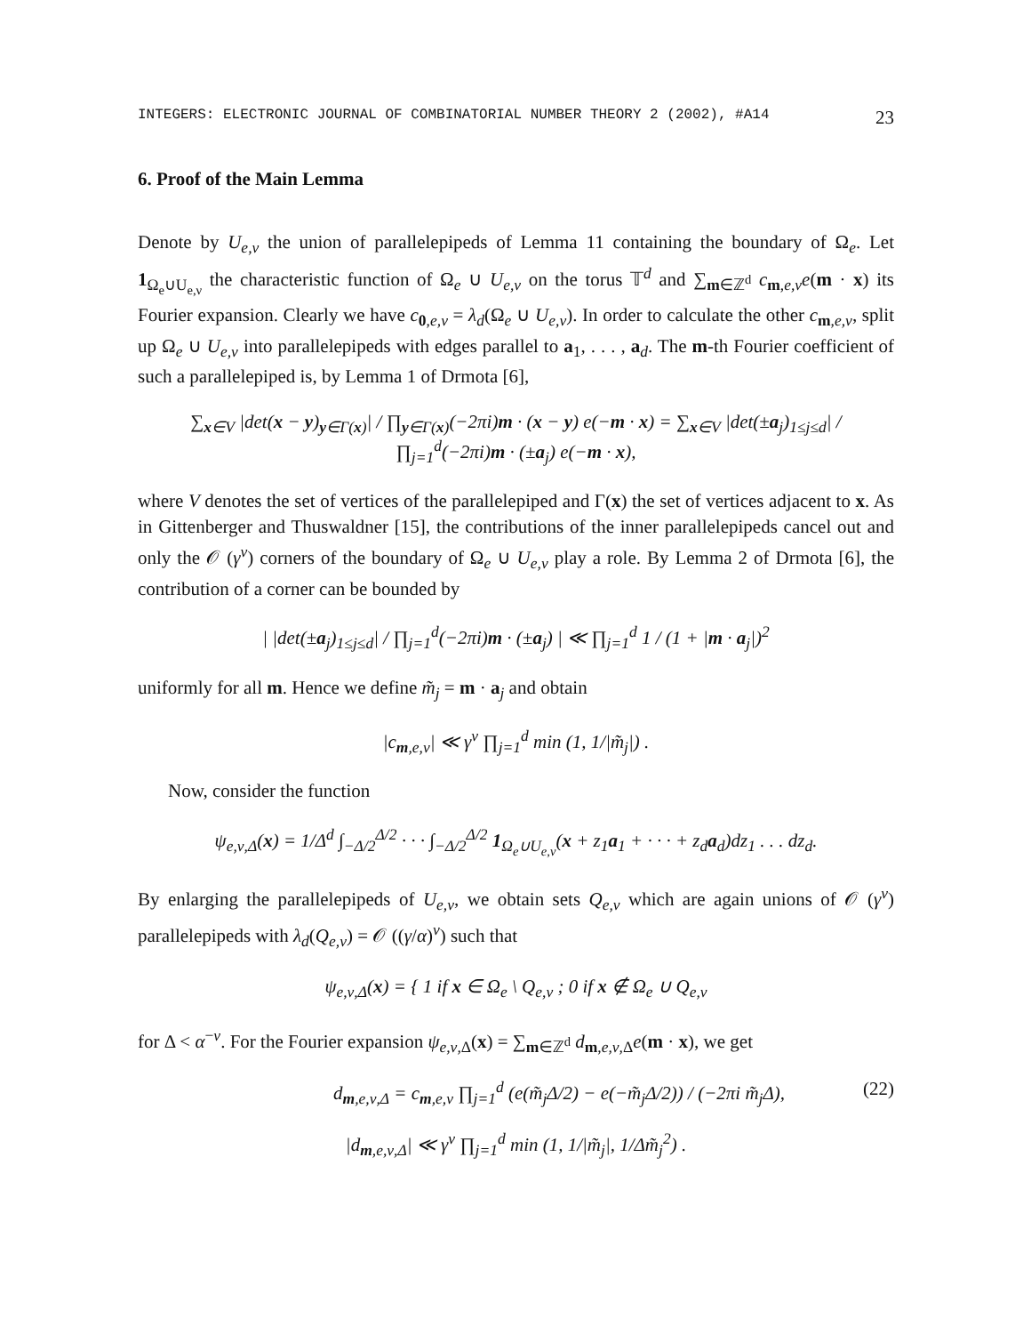INTEGERS: ELECTRONIC JOURNAL OF COMBINATORIAL NUMBER THEORY 2 (2002), #A14 23
6. Proof of the Main Lemma
Denote by U<sub>e,ν</sub> the union of parallelepipeds of Lemma 11 containing the boundary of Ω<sub>e</sub>. Let 1<sub>Ω<sub>e</sub>∪U<sub>e,ν</sub></sub> the characteristic function of Ω<sub>e</sub> ∪ U<sub>e,ν</sub> on the torus 𝕋<sup>d</sup> and ∑<sub>m∈ℤ<sup>d</sup></sub> c<sub>m,e,ν</sub>e(m · x) its Fourier expansion. Clearly we have c<sub>0,e,ν</sub> = λ<sub>d</sub>(Ω<sub>e</sub> ∪ U<sub>e,ν</sub>). In order to calculate the other c<sub>m,e,ν</sub>, split up Ω<sub>e</sub> ∪ U<sub>e,ν</sub> into parallelepipeds with edges parallel to a<sub>1</sub>, . . . , a<sub>d</sub>. The m-th Fourier coefficient of such a parallelepiped is, by Lemma 1 of Drmota [6],
∑<sub>x∈V</sub> |det(x − y)<sub>y∈Γ(x)</sub>| / ∏<sub>y∈Γ(x)</sub>(−2πi)m · (x − y) e(−m · x) = ∑<sub>x∈V</sub> |det(±a<sub>j</sub>)<sub>1≤j≤d</sub>| / ∏<sub>j=1</sub><sup>d</sup>(−2πi)m · (±a<sub>j</sub>) e(−m · x),
where V denotes the set of vertices of the parallelepiped and Γ(x) the set of vertices adjacent to x. As in Gittenberger and Thuswaldner [15], the contributions of the inner parallelepipeds cancel out and only the 𝒪 (γ<sup>ν</sup>) corners of the boundary of Ω<sub>e</sub> ∪ U<sub>e,ν</sub> play a role. By Lemma 2 of Drmota [6], the contribution of a corner can be bounded by
| |det(±a<sub>j</sub>)<sub>1≤j≤d</sub>| / ∏<sub>j=1</sub><sup>d</sup>(−2πi)m · (±a<sub>j</sub>) | ≪ ∏<sub>j=1</sub><sup>d</sup> 1 / (1 + |m · a<sub>j</sub>|)<sup>2</sup>
uniformly for all m. Hence we define m̃<sub>j</sub> = m · a<sub>j</sub> and obtain
|c<sub>m,e,ν</sub>| ≪ γ<sup>ν</sup> ∏<sub>j=1</sub><sup>d</sup> min (1, 1/|m̃<sub>j</sub>|) .
Now, consider the function
ψ<sub>e,ν,Δ</sub>(x) = 1/Δ<sup>d</sup> ∫<sub>−Δ/2</sub><sup>Δ/2</sup> · · · ∫<sub>−Δ/2</sub><sup>Δ/2</sup> 1<sub>Ω<sub>e</sub>∪U<sub>e,ν</sub></sub>(x + z<sub>1</sub>a<sub>1</sub> + · · · + z<sub>d</sub>a<sub>d</sub>)dz<sub>1</sub> . . . dz<sub>d</sub>.
By enlarging the parallelepipeds of U<sub>e,ν</sub>, we obtain sets Q<sub>e,ν</sub> which are again unions of 𝒪 (γ<sup>ν</sup>) parallelepipeds with λ<sub>d</sub>(Q<sub>e,ν</sub>) = 𝒪 ((γ/α)<sup>ν</sup>) such that
ψ<sub>e,ν,Δ</sub>(x) = { 1 if x ∈ Ω<sub>e</sub> \ Q<sub>e,ν</sub> ; 0 if x ∉ Ω<sub>e</sub> ∪ Q<sub>e,ν</sub>
for Δ < α<sup>−ν</sup>. For the Fourier expansion ψ<sub>e,ν, Δ</sub>(x) = ∑<sub>m∈ℤ<sup>d</sup></sub> d<sub>m,e,ν, Δ</sub>e(m · x), we get
d<sub>m,e,ν,Δ</sub> = c<sub>m,e,ν</sub> ∏<sub>j=1</sub><sup>d</sup> (e(m̃<sub>j</sub>Δ/2) − e(−m̃<sub>j</sub>Δ/2)) / (−2πi m̃<sub>j</sub>Δ), (22)
|d<sub>m,e,ν,Δ</sub>| ≪ γ<sup>ν</sup> ∏<sub>j=1</sub><sup>d</sup> min (1, 1/|m̃<sub>j</sub>|, 1/Δm̃<sub>j</sub><sup>2</sup>) .